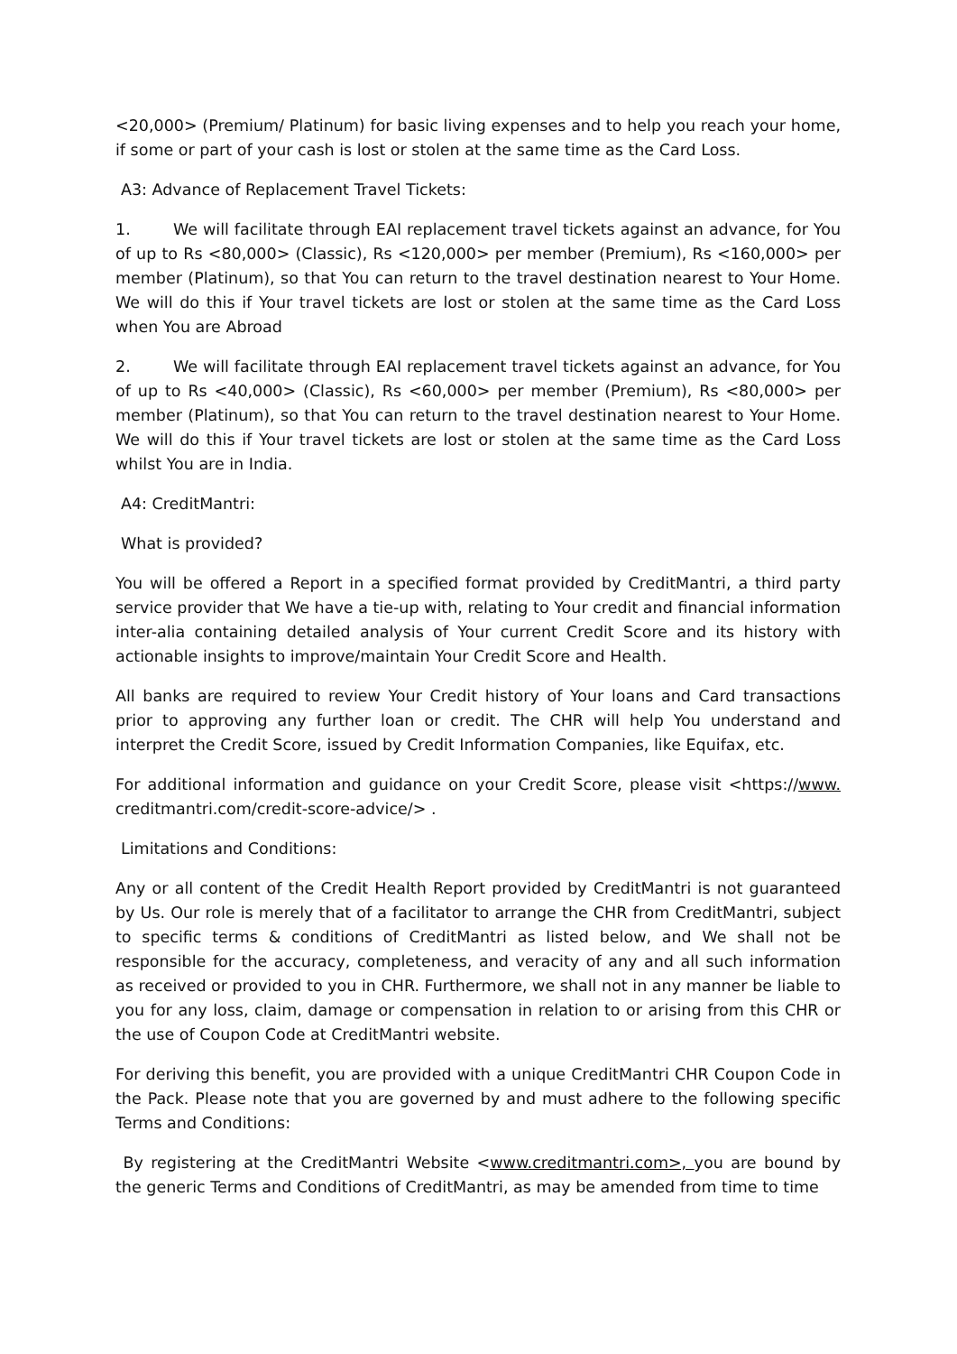<20,000> (Premium/ Platinum) for basic living expenses and to help you reach your home, if some or part of your cash is lost or stolen at the same time as the Card Loss.
A3: Advance of Replacement Travel Tickets:
1. We will facilitate through EAI replacement travel tickets against an advance, for You of up to Rs <80,000> (Classic), Rs <120,000> per member (Premium), Rs <160,000> per member (Platinum), so that You can return to the travel destination nearest to Your Home. We will do this if Your travel tickets are lost or stolen at the same time as the Card Loss when You are Abroad
2. We will facilitate through EAI replacement travel tickets against an advance, for You of up to Rs <40,000> (Classic), Rs <60,000> per member (Premium), Rs <80,000> per member (Platinum), so that You can return to the travel destination nearest to Your Home. We will do this if Your travel tickets are lost or stolen at the same time as the Card Loss whilst You are in India.
A4: CreditMantri:
What is provided?
You will be offered a Report in a specified format provided by CreditMantri, a third party service provider that We have a tie-up with, relating to Your credit and financial information inter-alia containing detailed analysis of Your current Credit Score and its history with actionable insights to improve/maintain Your Credit Score and Health.
All banks are required to review Your Credit history of Your loans and Card transactions prior to approving any further loan or credit. The CHR will help You understand and interpret the Credit Score, issued by Credit Information Companies, like Equifax, etc.
For additional information and guidance on your Credit Score, please visit <https://www. creditmantri.com/credit-score-advice/> .
Limitations and Conditions:
Any or all content of the Credit Health Report provided by CreditMantri is not guaranteed by Us. Our role is merely that of a facilitator to arrange the CHR from CreditMantri, subject to specific terms & conditions of CreditMantri as listed below, and We shall not be responsible for the accuracy, completeness, and veracity of any and all such information as received or provided to you in CHR. Furthermore, we shall not in any manner be liable to you for any loss, claim, damage or compensation in relation to or arising from this CHR or the use of Coupon Code at CreditMantri website.
For deriving this benefit, you are provided with a unique CreditMantri CHR Coupon Code in the Pack. Please note that you are governed by and must adhere to the following specific Terms and Conditions:
By registering at the CreditMantri Website <www.creditmantri.com>, you are bound by the generic Terms and Conditions of CreditMantri, as may be amended from time to time